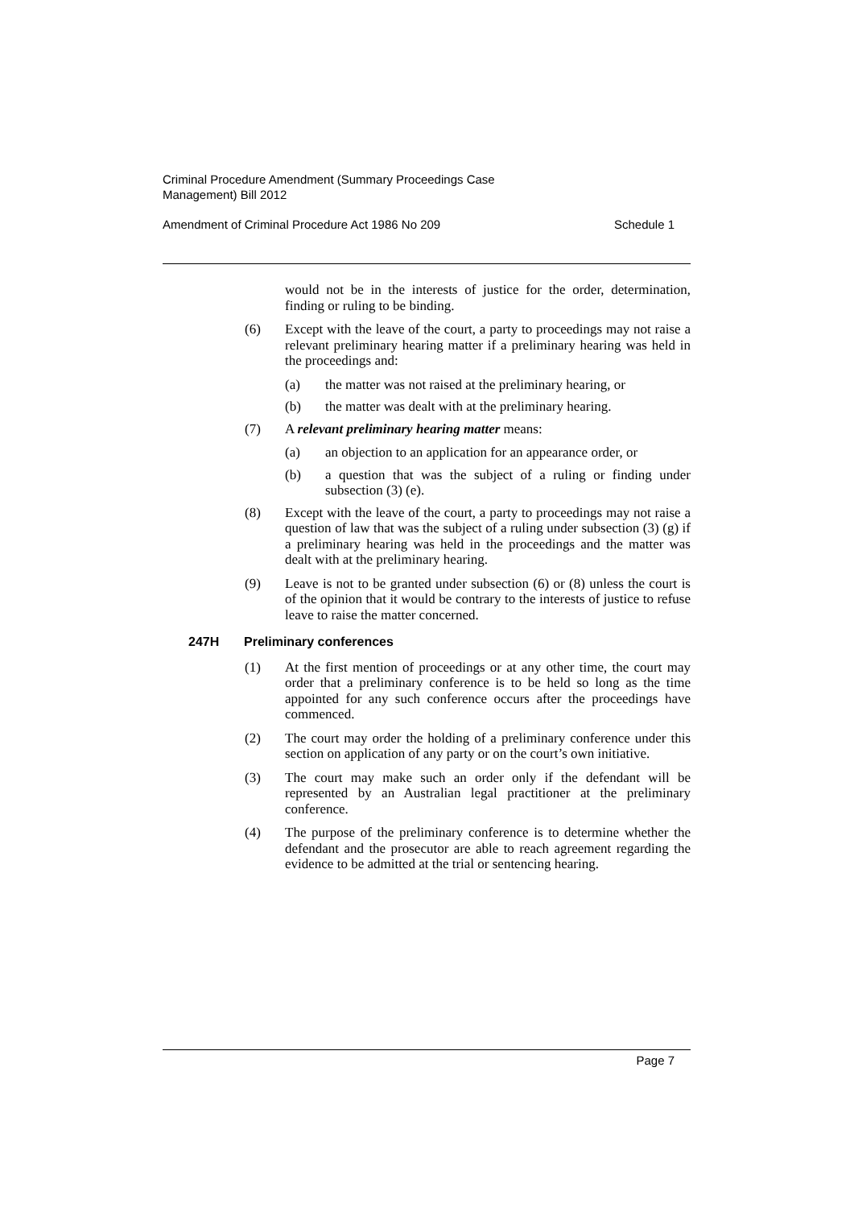Criminal Procedure Amendment (Summary Proceedings Case
Management) Bill 2012
Amendment of Criminal Procedure Act 1986 No 209 Schedule 1
would not be in the interests of justice for the order, determination, finding or ruling to be binding.
(6) Except with the leave of the court, a party to proceedings may not raise a relevant preliminary hearing matter if a preliminary hearing was held in the proceedings and:
(a) the matter was not raised at the preliminary hearing, or
(b) the matter was dealt with at the preliminary hearing.
(7) A relevant preliminary hearing matter means:
(a) an objection to an application for an appearance order, or
(b) a question that was the subject of a ruling or finding under subsection (3) (e).
(8) Except with the leave of the court, a party to proceedings may not raise a question of law that was the subject of a ruling under subsection (3) (g) if a preliminary hearing was held in the proceedings and the matter was dealt with at the preliminary hearing.
(9) Leave is not to be granted under subsection (6) or (8) unless the court is of the opinion that it would be contrary to the interests of justice to refuse leave to raise the matter concerned.
247H Preliminary conferences
(1) At the first mention of proceedings or at any other time, the court may order that a preliminary conference is to be held so long as the time appointed for any such conference occurs after the proceedings have commenced.
(2) The court may order the holding of a preliminary conference under this section on application of any party or on the court’s own initiative.
(3) The court may make such an order only if the defendant will be represented by an Australian legal practitioner at the preliminary conference.
(4) The purpose of the preliminary conference is to determine whether the defendant and the prosecutor are able to reach agreement regarding the evidence to be admitted at the trial or sentencing hearing.
Page 7